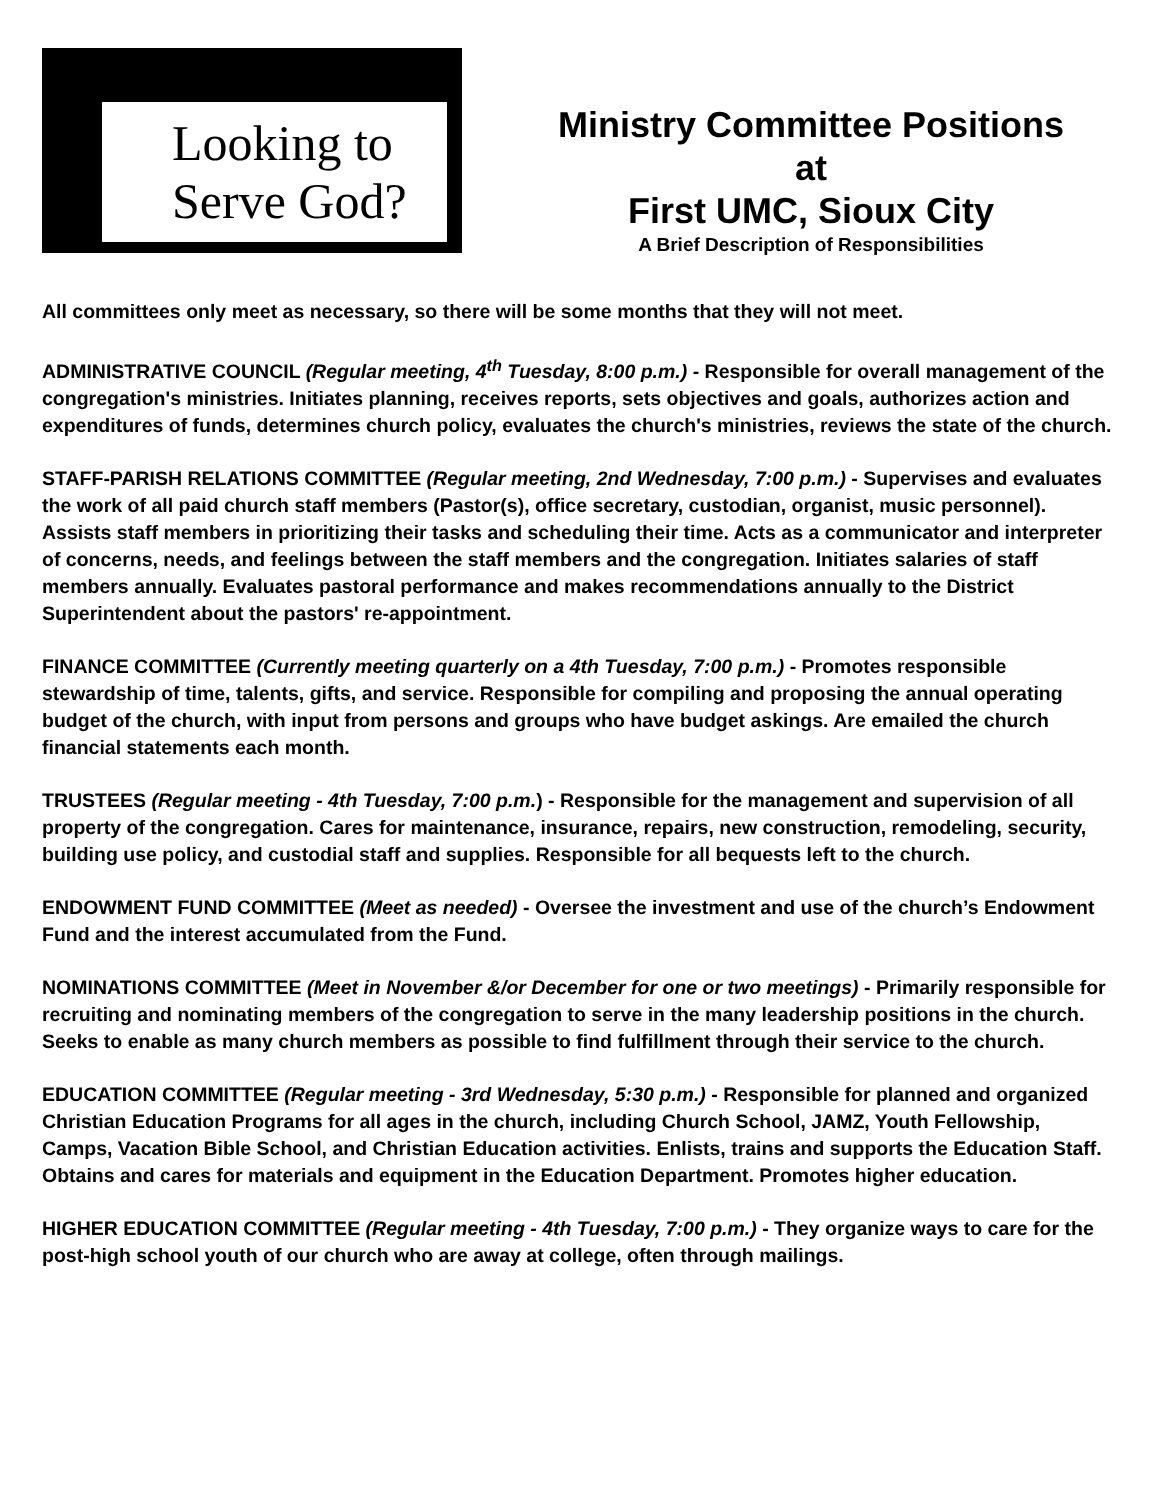Looking to
Serve God?
Ministry Committee Positions
at
First UMC, Sioux City
A Brief Description of Responsibilities
All committees only meet as necessary, so there will be some months that they will not meet.
ADMINISTRATIVE COUNCIL (Regular meeting, 4<sup>th</sup> Tuesday, 8:00 p.m.) - Responsible for overall management of the congregation's ministries. Initiates planning, receives reports, sets objectives and goals, authorizes action and expenditures of funds, determines church policy, evaluates the church's ministries, reviews the state of the church.
STAFF-PARISH RELATIONS COMMITTEE (Regular meeting, 2nd Wednesday, 7:00 p.m.) - Supervises and evaluates the work of all paid church staff members (Pastor(s), office secretary, custodian, organist, music personnel). Assists staff members in prioritizing their tasks and scheduling their time. Acts as a communicator and interpreter of concerns, needs, and feelings between the staff members and the congregation. Initiates salaries of staff members annually. Evaluates pastoral performance and makes recommendations annually to the District Superintendent about the pastors' re-appointment.
FINANCE COMMITTEE (Currently meeting quarterly on a 4th Tuesday, 7:00 p.m.) - Promotes responsible stewardship of time, talents, gifts, and service. Responsible for compiling and proposing the annual operating budget of the church, with input from persons and groups who have budget askings. Are emailed the church financial statements each month.
TRUSTEES (Regular meeting - 4th Tuesday, 7:00 p.m.) - Responsible for the management and supervision of all property of the congregation. Cares for maintenance, insurance, repairs, new construction, remodeling, security, building use policy, and custodial staff and supplies. Responsible for all bequests left to the church.
ENDOWMENT FUND COMMITTEE (Meet as needed) - Oversee the investment and use of the church’s Endowment Fund and the interest accumulated from the Fund.
NOMINATIONS COMMITTEE (Meet in November &/or December for one or two meetings) - Primarily responsible for recruiting and nominating members of the congregation to serve in the many leadership positions in the church. Seeks to enable as many church members as possible to find fulfillment through their service to the church.
EDUCATION COMMITTEE (Regular meeting - 3rd Wednesday, 5:30 p.m.) - Responsible for planned and organized Christian Education Programs for all ages in the church, including Church School, JAMZ, Youth Fellowship, Camps, Vacation Bible School, and Christian Education activities. Enlists, trains and supports the Education Staff. Obtains and cares for materials and equipment in the Education Department. Promotes higher education.
HIGHER EDUCATION COMMITTEE (Regular meeting - 4th Tuesday, 7:00 p.m.) - They organize ways to care for the post-high school youth of our church who are away at college, often through mailings.